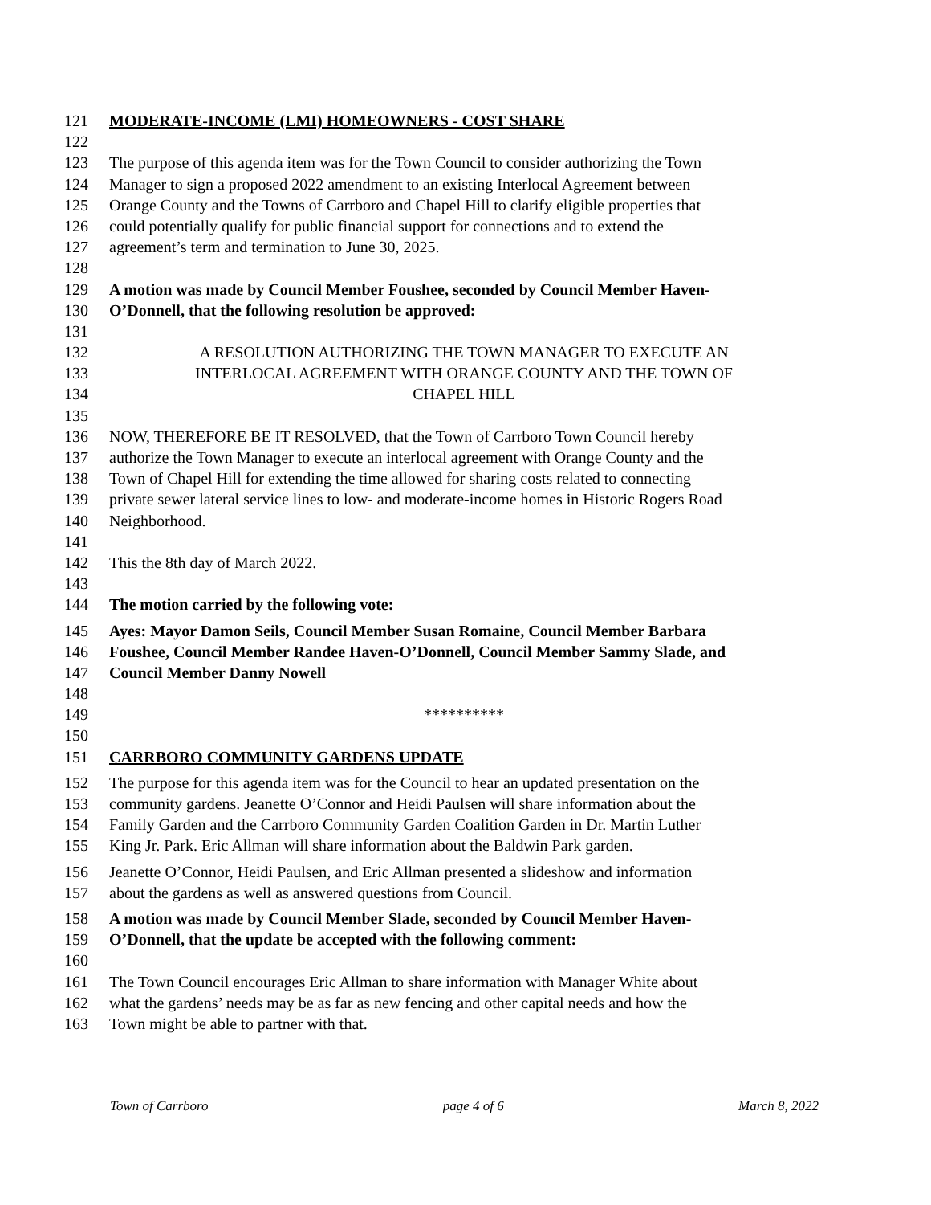121 MODERATE-INCOME (LMI) HOMEOWNERS - COST SHARE
122
123 The purpose of this agenda item was for the Town Council to consider authorizing the Town
124 Manager to sign a proposed 2022 amendment to an existing Interlocal Agreement between
125 Orange County and the Towns of Carrboro and Chapel Hill to clarify eligible properties that
126 could potentially qualify for public financial support for connections and to extend the
127 agreement’s term and termination to June 30, 2025.
128
129 A motion was made by Council Member Foushee, seconded by Council Member Haven-
130 O’Donnell, that the following resolution be approved:
131
132 A RESOLUTION AUTHORIZING THE TOWN MANAGER TO EXECUTE AN
133 INTERLOCAL AGREEMENT WITH ORANGE COUNTY AND THE TOWN OF
134 CHAPEL HILL
135
136 NOW, THEREFORE BE IT RESOLVED, that the Town of Carrboro Town Council hereby
137 authorize the Town Manager to execute an interlocal agreement with Orange County and the
138 Town of Chapel Hill for extending the time allowed for sharing costs related to connecting
139 private sewer lateral service lines to low- and moderate-income homes in Historic Rogers Road
140 Neighborhood.
141
142 This the 8th day of March 2022.
143
144 The motion carried by the following vote:
145 Ayes: Mayor Damon Seils, Council Member Susan Romaine, Council Member Barbara
146 Foushee, Council Member Randee Haven-O’Donnell, Council Member Sammy Slade, and
147 Council Member Danny Nowell
148
149 **********
150
151 CARRBORO COMMUNITY GARDENS UPDATE
152 The purpose for this agenda item was for the Council to hear an updated presentation on the
153 community gardens. Jeanette O’Connor and Heidi Paulsen will share information about the
154 Family Garden and the Carrboro Community Garden Coalition Garden in Dr. Martin Luther
155 King Jr. Park. Eric Allman will share information about the Baldwin Park garden.
156 Jeanette O’Connor, Heidi Paulsen, and Eric Allman presented a slideshow and information
157 about the gardens as well as answered questions from Council.
158 A motion was made by Council Member Slade, seconded by Council Member Haven-
159 O’Donnell, that the update be accepted with the following comment:
160
161 The Town Council encourages Eric Allman to share information with Manager White about
162 what the gardens’ needs may be as far as new fencing and other capital needs and how the
163 Town might be able to partner with that.
Town of Carrboro page 4 of 6 March 8, 2022